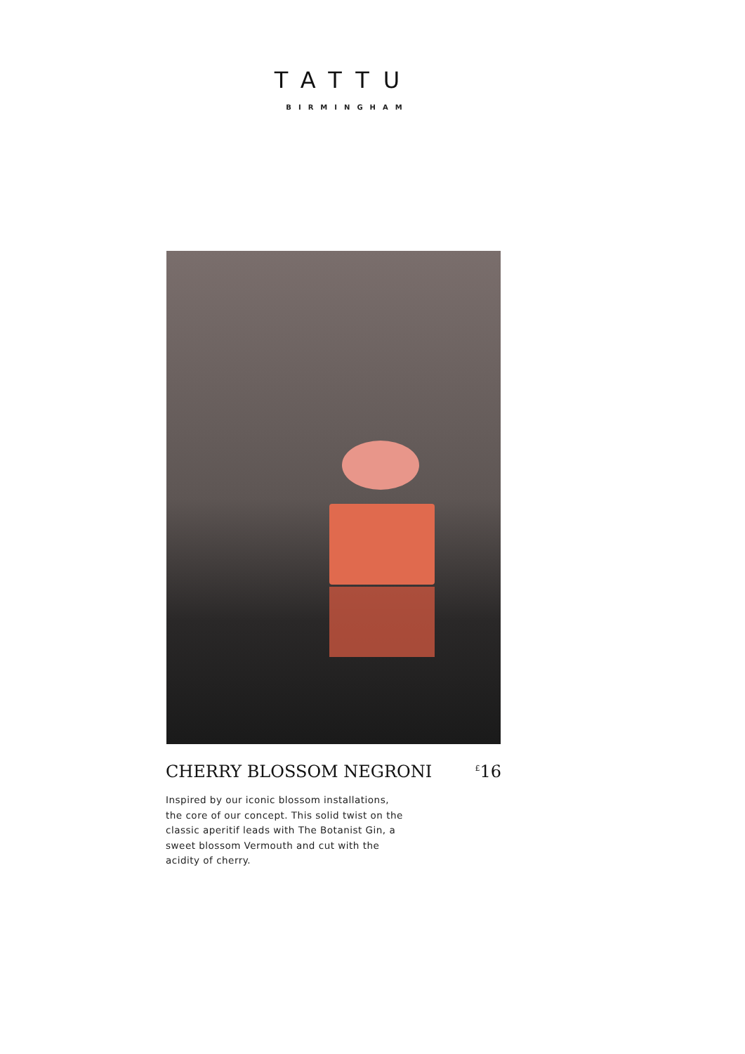TATTU
BIRMINGHAM
CHERRY BLOSSOM NEGRONI<sup>£</sup>16
Inspired by our iconic blossom installations, the core of our concept. This solid twist on the classic aperitif leads with The Botanist Gin, a sweet blossom Vermouth and cut with the acidity of cherry.